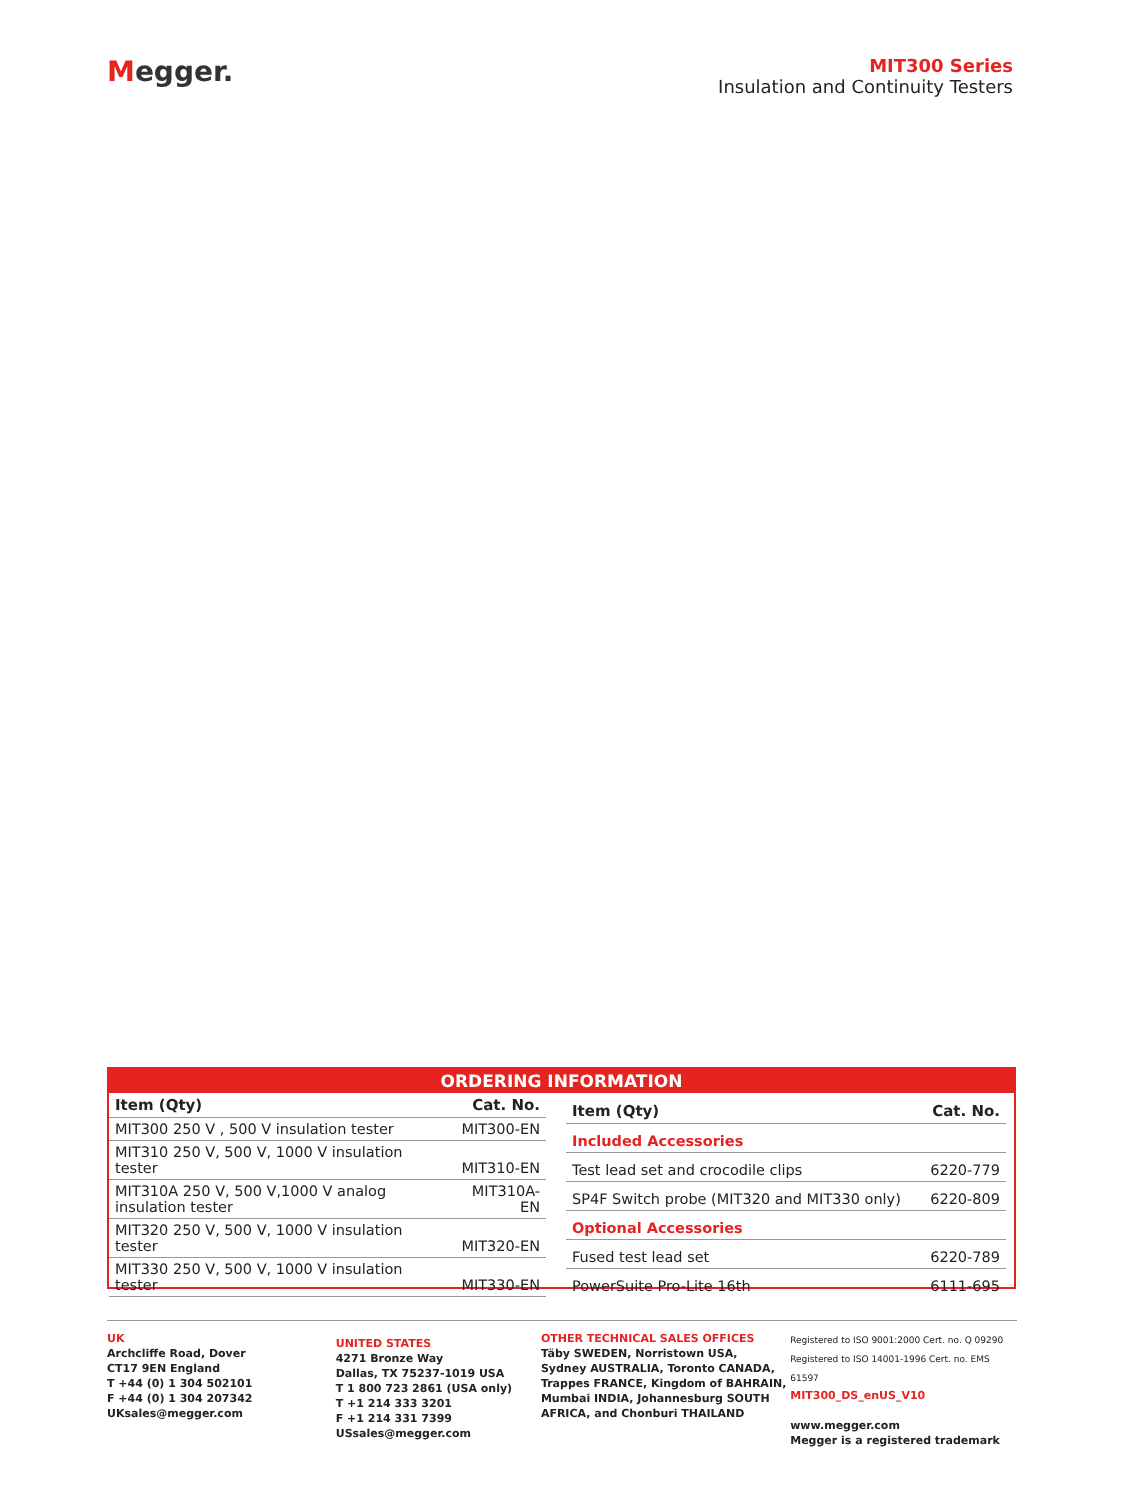Megger.
MIT300 Series
Insulation and Continuity Testers
ORDERING INFORMATION
| Item (Qty) | Cat. No. |
| --- | --- |
| MIT300 250 V , 500 V insulation tester | MIT300-EN |
| MIT310 250 V, 500 V, 1000 V insulation tester | MIT310-EN |
| MIT310A 250 V, 500 V,1000 V analog insulation tester | MIT310A-EN |
| MIT320 250 V, 500 V, 1000 V insulation tester | MIT320-EN |
| MIT330 250 V, 500 V, 1000 V insulation tester | MIT330-EN |
| Item (Qty) | Cat. No. |
| --- | --- |
| Included Accessories | |
| Test lead set and crocodile clips | 6220-779 |
| SP4F Switch probe (MIT320 and MIT330 only) | 6220-809 |
| Optional Accessories | |
| Fused test lead set | 6220-789 |
| PowerSuite Pro-Lite 16th | 6111-695 |
UK
Archcliffe Road, Dover
CT17 9EN England
T +44 (0) 1 304 502101
F +44 (0) 1 304 207342
UKsales@megger.com
UNITED STATES
4271 Bronze Way
Dallas, TX 75237-1019 USA
T 1 800 723 2861 (USA only)
T +1 214 333 3201
F +1 214 331 7399
USsales@megger.com
OTHER TECHNICAL SALES OFFICES
Täby SWEDEN, Norristown USA,
Sydney AUSTRALIA, Toronto CANADA,
Trappes FRANCE, Kingdom of BAHRAIN,
Mumbai INDIA, Johannesburg SOUTH
AFRICA, and Chonburi THAILAND
Registered to ISO 9001:2000 Cert. no. Q 09290
Registered to ISO 14001-1996 Cert. no. EMS 61597
MIT300_DS_enUS_V10
www.megger.com
Megger is a registered trademark